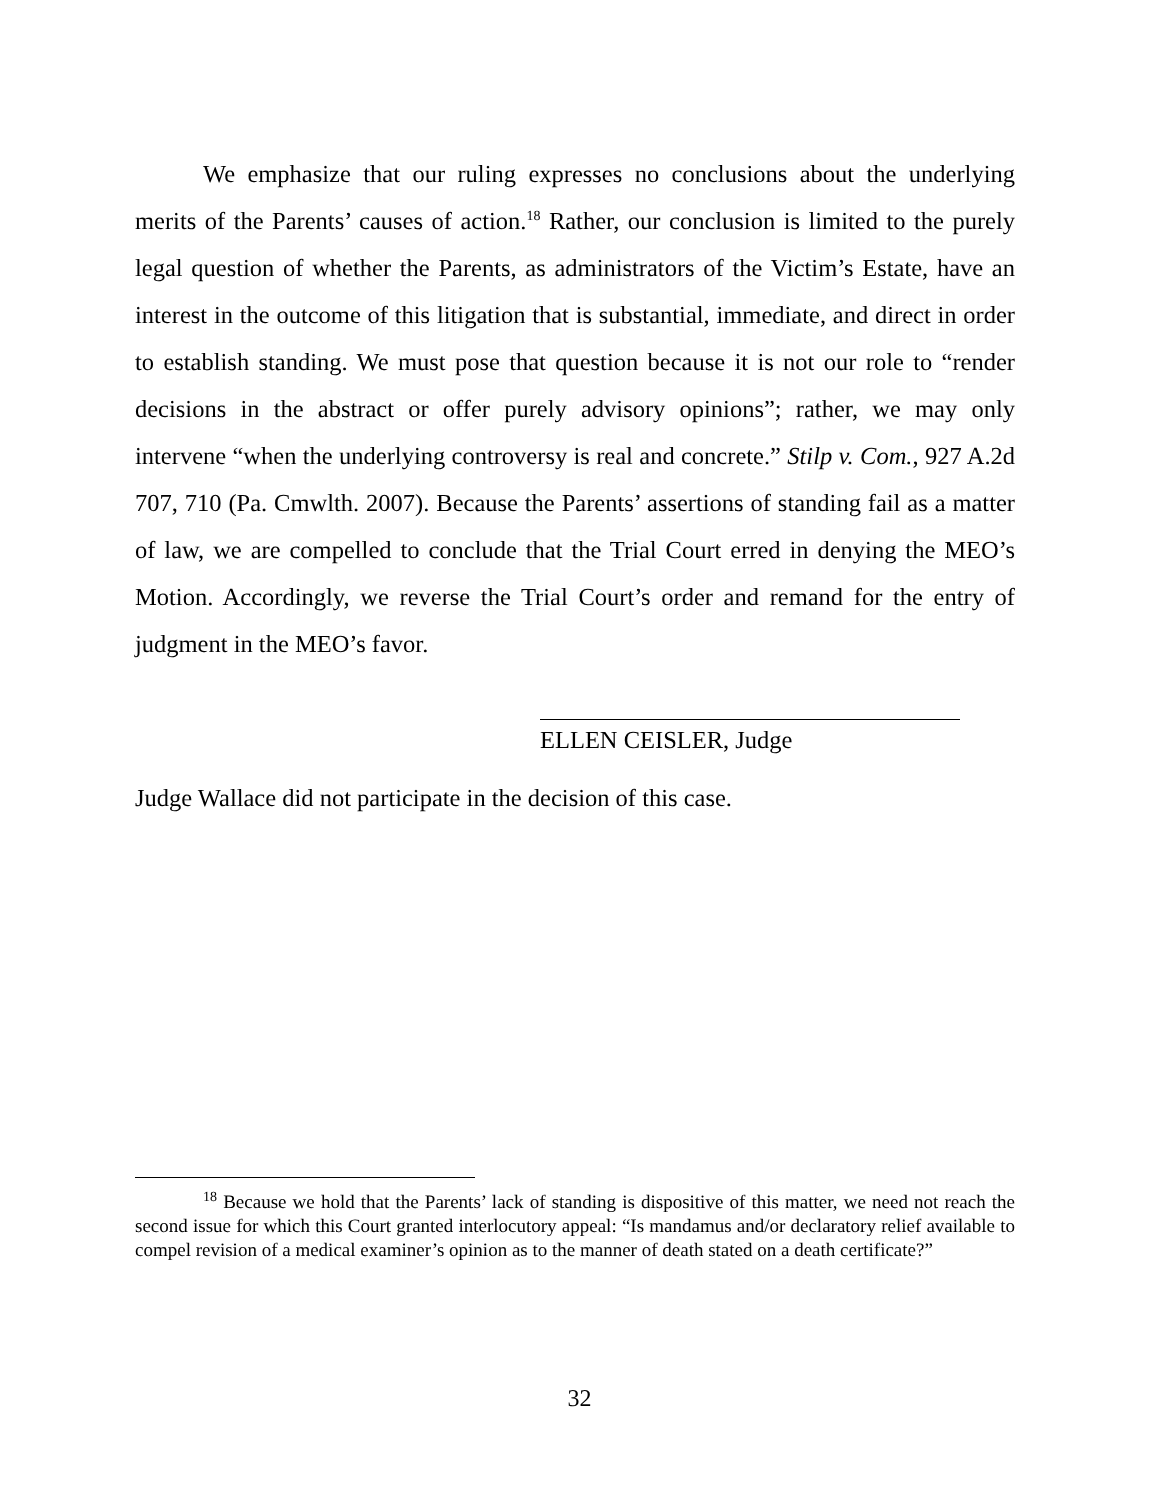We emphasize that our ruling expresses no conclusions about the underlying merits of the Parents’ causes of action.<sup>18</sup> Rather, our conclusion is limited to the purely legal question of whether the Parents, as administrators of the Victim’s Estate, have an interest in the outcome of this litigation that is substantial, immediate, and direct in order to establish standing. We must pose that question because it is not our role to “render decisions in the abstract or offer purely advisory opinions”; rather, we may only intervene “when the underlying controversy is real and concrete.” Stilp v. Com., 927 A.2d 707, 710 (Pa. Cmwlth. 2007). Because the Parents’ assertions of standing fail as a matter of law, we are compelled to conclude that the Trial Court erred in denying the MEO’s Motion. Accordingly, we reverse the Trial Court’s order and remand for the entry of judgment in the MEO’s favor.
ELLEN CEISLER, Judge
Judge Wallace did not participate in the decision of this case.
<sup>18</sup> Because we hold that the Parents’ lack of standing is dispositive of this matter, we need not reach the second issue for which this Court granted interlocutory appeal: “Is mandamus and/or declaratory relief available to compel revision of a medical examiner’s opinion as to the manner of death stated on a death certificate?”
32